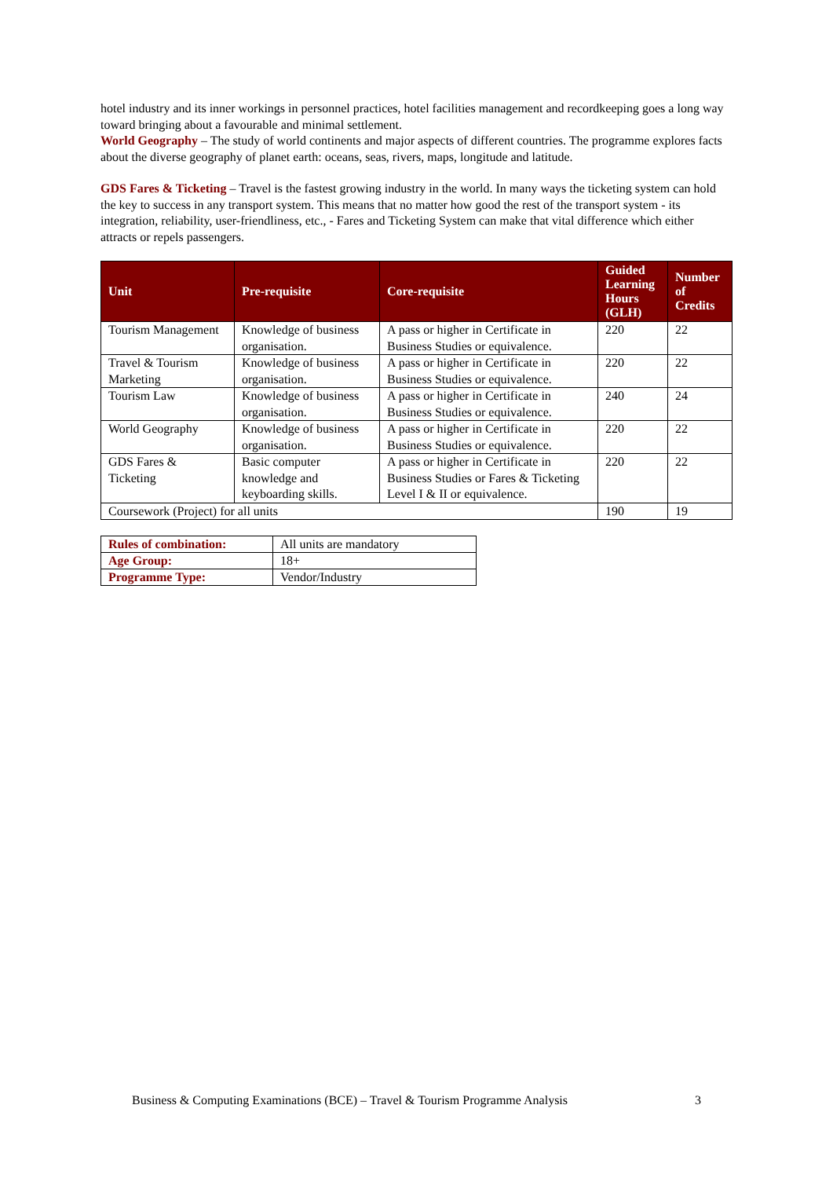hotel industry and its inner workings in personnel practices, hotel facilities management and recordkeeping goes a long way toward bringing about a favourable and minimal settlement.
World Geography – The study of world continents and major aspects of different countries. The programme explores facts about the diverse geography of planet earth: oceans, seas, rivers, maps, longitude and latitude.
GDS Fares & Ticketing – Travel is the fastest growing industry in the world. In many ways the ticketing system can hold the key to success in any transport system. This means that no matter how good the rest of the transport system - its integration, reliability, user-friendliness, etc., - Fares and Ticketing System can make that vital difference which either attracts or repels passengers.
| Unit | Pre-requisite | Core-requisite | Guided Learning Hours (GLH) | Number of Credits |
| --- | --- | --- | --- | --- |
| Tourism Management | Knowledge of business organisation. | A pass or higher in Certificate in Business Studies or equivalence. | 220 | 22 |
| Travel & Tourism Marketing | Knowledge of business organisation. | A pass or higher in Certificate in Business Studies or equivalence. | 220 | 22 |
| Tourism Law | Knowledge of business organisation. | A pass or higher in Certificate in Business Studies or equivalence. | 240 | 24 |
| World Geography | Knowledge of business organisation. | A pass or higher in Certificate in Business Studies or equivalence. | 220 | 22 |
| GDS Fares & Ticketing | Basic computer knowledge and keyboarding skills. | A pass or higher in Certificate in Business Studies or Fares & Ticketing Level I & II or equivalence. | 220 | 22 |
| Coursework (Project) for all units | | | 190 | 19 |
| Rules of combination: | All units are mandatory |
| Age Group: | 18+ |
| Programme Type: | Vendor/Industry |
Business & Computing Examinations (BCE) – Travel & Tourism Programme Analysis 3